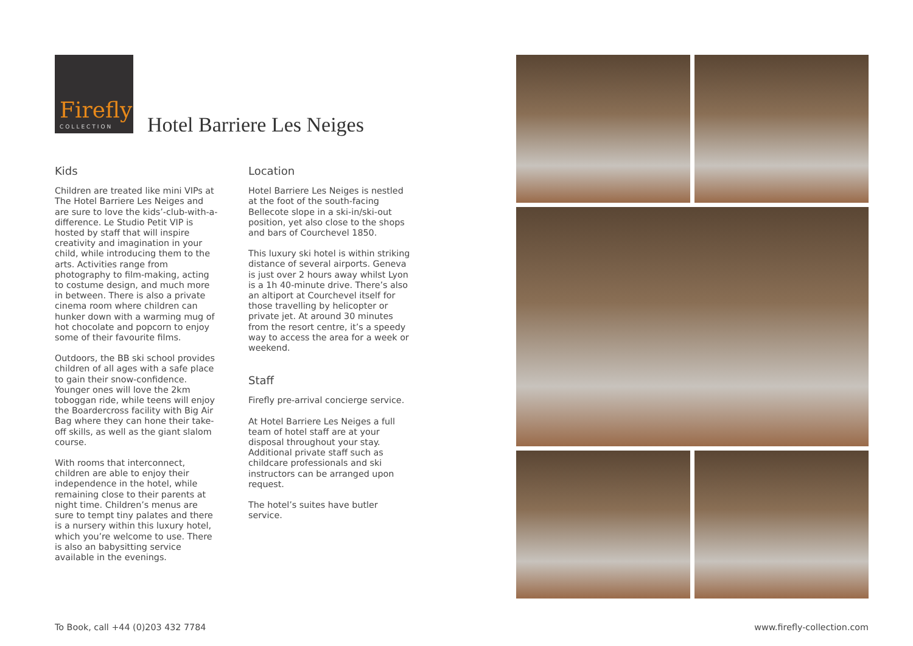Firefly
COLLECTION
Hotel Barriere Les Neiges
Kids
Children are treated like mini VIPs at The Hotel Barriere Les Neiges and are sure to love the kids’-club-with-a-difference. Le Studio Petit VIP is hosted by staff that will inspire creativity and imagination in your child, while introducing them to the arts. Activities range from photography to film-making, acting to costume design, and much more in between. There is also a private cinema room where children can hunker down with a warming mug of hot chocolate and popcorn to enjoy some of their favourite films.
Outdoors, the BB ski school provides children of all ages with a safe place to gain their snow-confidence. Younger ones will love the 2km toboggan ride, while teens will enjoy the Boardercross facility with Big Air Bag where they can hone their take-off skills, as well as the giant slalom course.
With rooms that interconnect, children are able to enjoy their independence in the hotel, while remaining close to their parents at night time. Children’s menus are sure to tempt tiny palates and there is a nursery within this luxury hotel, which you’re welcome to use. There is also an babysitting service available in the evenings.
Location
Hotel Barriere Les Neiges is nestled at the foot of the south-facing Bellecote slope in a ski-in/ski-out position, yet also close to the shops and bars of Courchevel 1850.
This luxury ski hotel is within striking distance of several airports. Geneva is just over 2 hours away whilst Lyon is a 1h 40-minute drive. There’s also an altiport at Courchevel itself for those travelling by helicopter or private jet. At around 30 minutes from the resort centre, it’s a speedy way to access the area for a week or weekend.
Staff
Firefly pre-arrival concierge service.
At Hotel Barriere Les Neiges a full team of hotel staff are at your disposal throughout your stay. Additional private staff such as childcare professionals and ski instructors can be arranged upon request.
The hotel’s suites have butler service.
To Book, call +44 (0)203 432 7784
www.firefly-collection.com